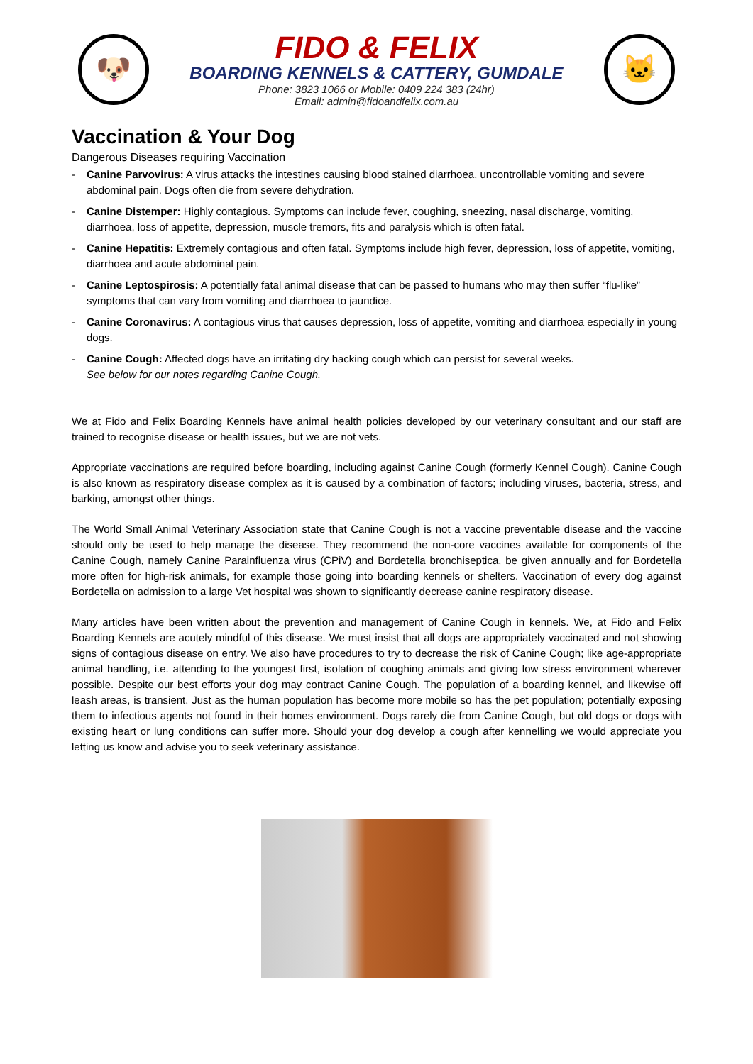🐶
FIDO & FELIX
BOARDING KENNELS & CATTERY, GUMDALE
Phone: 3823 1066 or Mobile: 0409 224 383 (24hr)
Email: admin@fidoandfelix.com.au
🐱
Vaccination & Your Dog
Dangerous Diseases requiring Vaccination
- Canine Parvovirus: A virus attacks the intestines causing blood stained diarrhoea, uncontrollable vomiting and severe abdominal pain. Dogs often die from severe dehydration.
- Canine Distemper: Highly contagious. Symptoms can include fever, coughing, sneezing, nasal discharge, vomiting, diarrhoea, loss of appetite, depression, muscle tremors, fits and paralysis which is often fatal.
- Canine Hepatitis: Extremely contagious and often fatal. Symptoms include high fever, depression, loss of appetite, vomiting, diarrhoea and acute abdominal pain.
- Canine Leptospirosis: A potentially fatal animal disease that can be passed to humans who may then suffer “flu-like” symptoms that can vary from vomiting and diarrhoea to jaundice.
- Canine Coronavirus: A contagious virus that causes depression, loss of appetite, vomiting and diarrhoea especially in young dogs.
- Canine Cough: Affected dogs have an irritating dry hacking cough which can persist for several weeks.
See below for our notes regarding Canine Cough.
We at Fido and Felix Boarding Kennels have animal health policies developed by our veterinary consultant and our staff are trained to recognise disease or health issues, but we are not vets.
Appropriate vaccinations are required before boarding, including against Canine Cough (formerly Kennel Cough). Canine Cough is also known as respiratory disease complex as it is caused by a combination of factors; including viruses, bacteria, stress, and barking, amongst other things.
The World Small Animal Veterinary Association state that Canine Cough is not a vaccine preventable disease and the vaccine should only be used to help manage the disease. They recommend the non-core vaccines available for components of the Canine Cough, namely Canine Parainfluenza virus (CPiV) and Bordetella bronchiseptica, be given annually and for Bordetella more often for high-risk animals, for example those going into boarding kennels or shelters. Vaccination of every dog against Bordetella on admission to a large Vet hospital was shown to significantly decrease canine respiratory disease.
Many articles have been written about the prevention and management of Canine Cough in kennels. We, at Fido and Felix Boarding Kennels are acutely mindful of this disease. We must insist that all dogs are appropriately vaccinated and not showing signs of contagious disease on entry. We also have procedures to try to decrease the risk of Canine Cough; like age-appropriate animal handling, i.e. attending to the youngest first, isolation of coughing animals and giving low stress environment wherever possible. Despite our best efforts your dog may contract Canine Cough. The population of a boarding kennel, and likewise off leash areas, is transient. Just as the human population has become more mobile so has the pet population; potentially exposing them to infectious agents not found in their homes environment. Dogs rarely die from Canine Cough, but old dogs or dogs with existing heart or lung conditions can suffer more. Should your dog develop a cough after kennelling we would appreciate you letting us know and advise you to seek veterinary assistance.